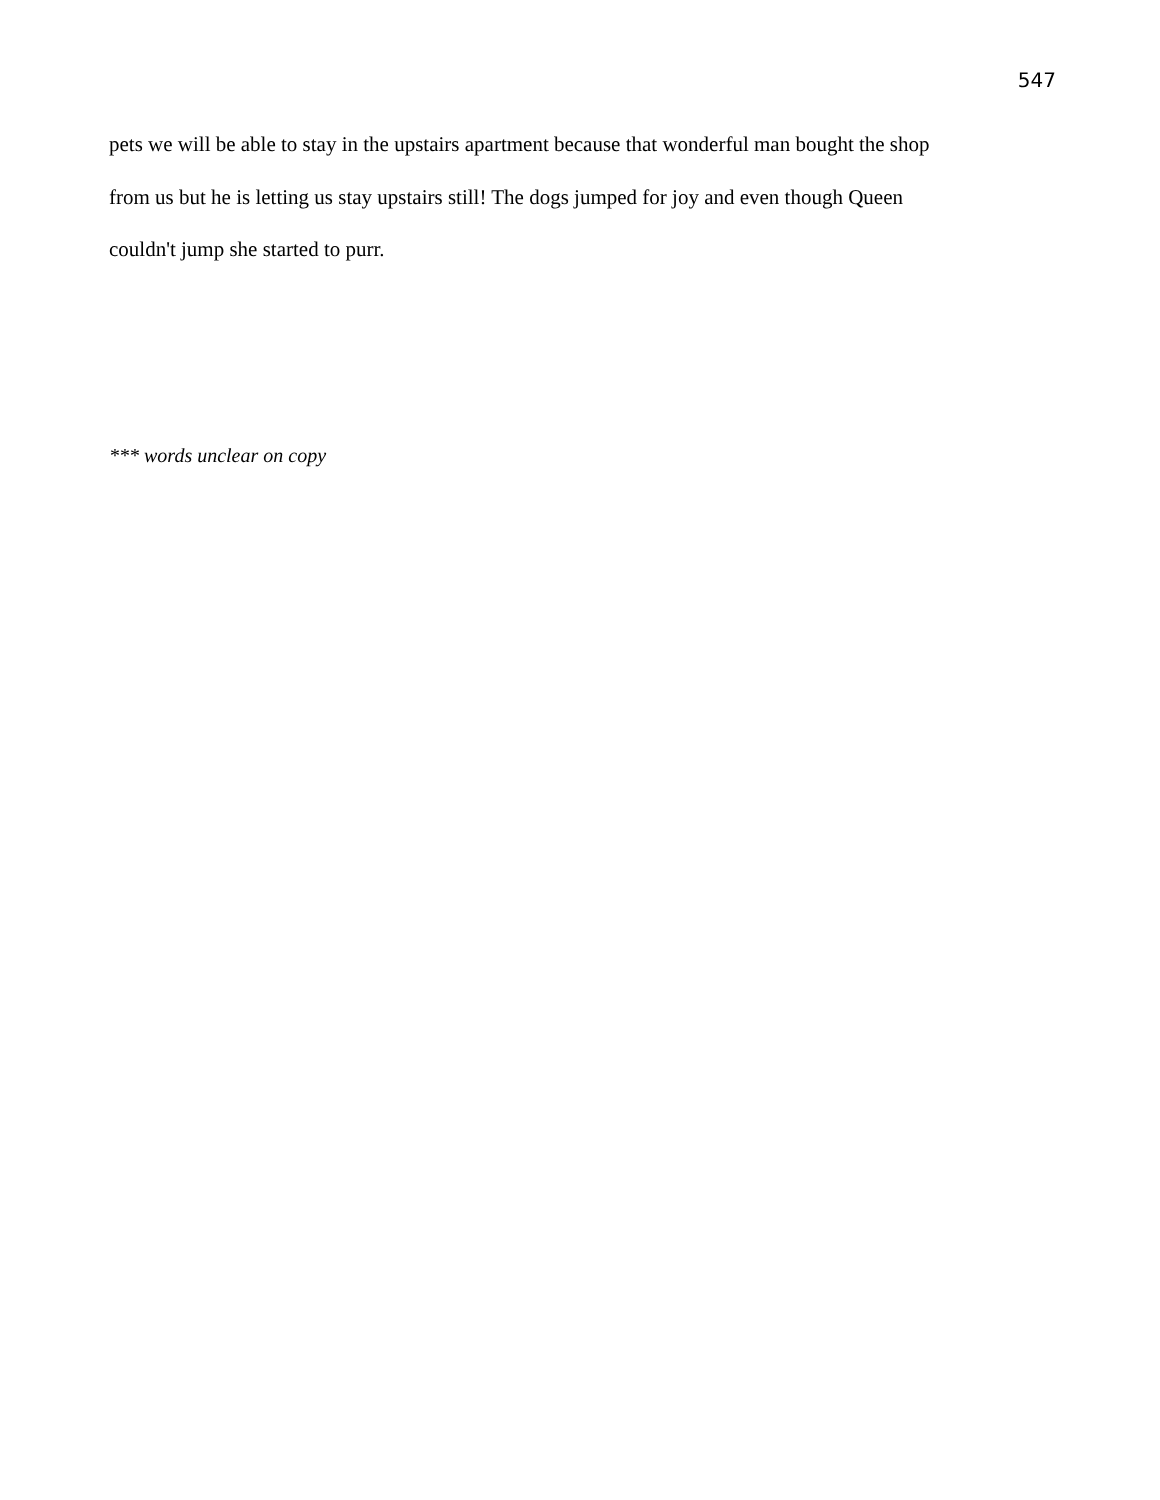547
pets we will be able to stay in the upstairs apartment because that wonderful man bought the shop from us but he is letting us stay upstairs still! The dogs jumped for joy and even though Queen couldn't jump she started to purr.
*** words unclear on copy